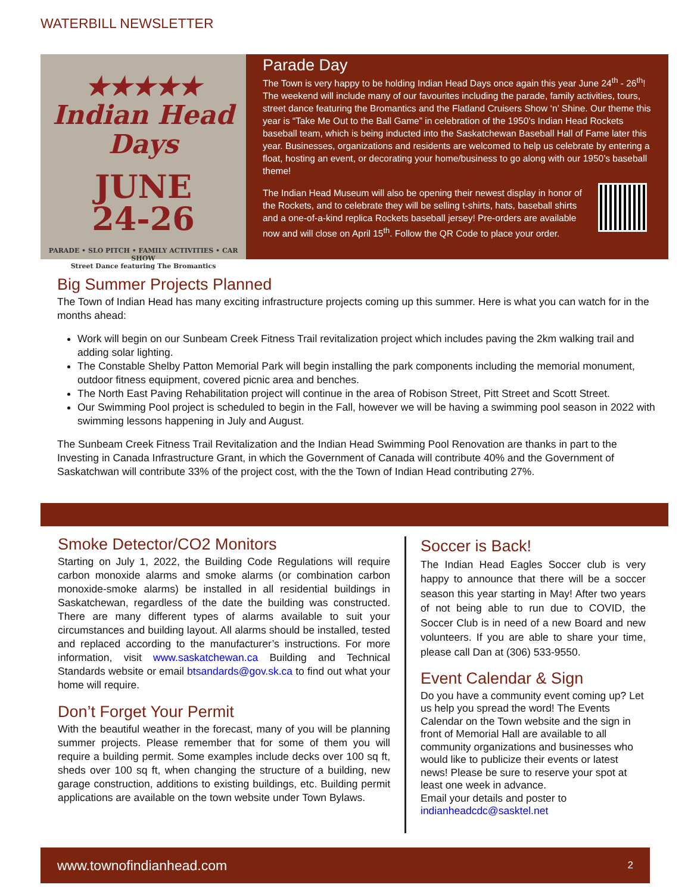WATERBILL NEWSLETTER
★★★★★
Indian Head
Days
JUNE
24-26
PARADE • SLO PITCH • FAMILY ACTIVITIES • CAR SHOW
Street Dance featuring The Bromantics
Parade Day
The Town is very happy to be holding Indian Head Days once again this year June 24<sup>th</sup> - 26<sup>th</sup>! The weekend will include many of our favourites including the parade, family activities, tours, street dance featuring the Bromantics and the Flatland Cruisers Show ‘n’ Shine. Our theme this year is “Take Me Out to the Ball Game” in celebration of the 1950’s Indian Head Rockets baseball team, which is being inducted into the Saskatchewan Baseball Hall of Fame later this year. Businesses, organizations and residents are welcomed to help us celebrate by entering a float, hosting an event, or decorating your home/business to go along with our 1950’s baseball theme!
The Indian Head Museum will also be opening their newest display in honor of the Rockets, and to celebrate they will be selling t-shirts, hats, baseball shirts and a one-of-a-kind replica Rockets baseball jersey! Pre-orders are available now and will close on April 15<sup>th</sup>. Follow the QR Code to place your order.
Big Summer Projects Planned
The Town of Indian Head has many exciting infrastructure projects coming up this summer. Here is what you can watch for in the months ahead:
Work will begin on our Sunbeam Creek Fitness Trail revitalization project which includes paving the 2km walking trail and adding solar lighting.
The Constable Shelby Patton Memorial Park will begin installing the park components including the memorial monument, outdoor fitness equipment, covered picnic area and benches.
The North East Paving Rehabilitation project will continue in the area of Robison Street, Pitt Street and Scott Street.
Our Swimming Pool project is scheduled to begin in the Fall, however we will be having a swimming pool season in 2022 with swimming lessons happening in July and August.
The Sunbeam Creek Fitness Trail Revitalization and the Indian Head Swimming Pool Renovation are thanks in part to the Investing in Canada Infrastructure Grant, in which the Government of Canada will contribute 40% and the Government of Saskatchwan will contribute 33% of the project cost, with the the Town of Indian Head contributing 27%.
Smoke Detector/CO2 Monitors
Starting on July 1, 2022, the Building Code Regulations will require carbon monoxide alarms and smoke alarms (or combination carbon monoxide-smoke alarms) be installed in all residential buildings in Saskatchewan, regardless of the date the building was constructed. There are many different types of alarms available to suit your circumstances and building layout. All alarms should be installed, tested and replaced according to the manufacturer’s instructions. For more information, visit www.saskatchewan.ca Building and Technical Standards website or email btsandards@gov.sk.ca to find out what your home will require.
Don’t Forget Your Permit
With the beautiful weather in the forecast, many of you will be planning summer projects. Please remember that for some of them you will require a building permit. Some examples include decks over 100 sq ft, sheds over 100 sq ft, when changing the structure of a building, new garage construction, additions to existing buildings, etc. Building permit applications are available on the town website under Town Bylaws.
Soccer is Back!
The Indian Head Eagles Soccer club is very happy to announce that there will be a soccer season this year starting in May! After two years of not being able to run due to COVID, the Soccer Club is in need of a new Board and new volunteers. If you are able to share your time, please call Dan at (306) 533-9550.
Event Calendar & Sign
Do you have a community event coming up? Let us help you spread the word! The Events Calendar on the Town website and the sign in front of Memorial Hall are available to all community organizations and businesses who would like to publicize their events or latest news! Please be sure to reserve your spot at least one week in advance.
Email your details and poster to
indianheadcdc@sasktel.net
www.townofindianhead.com 2